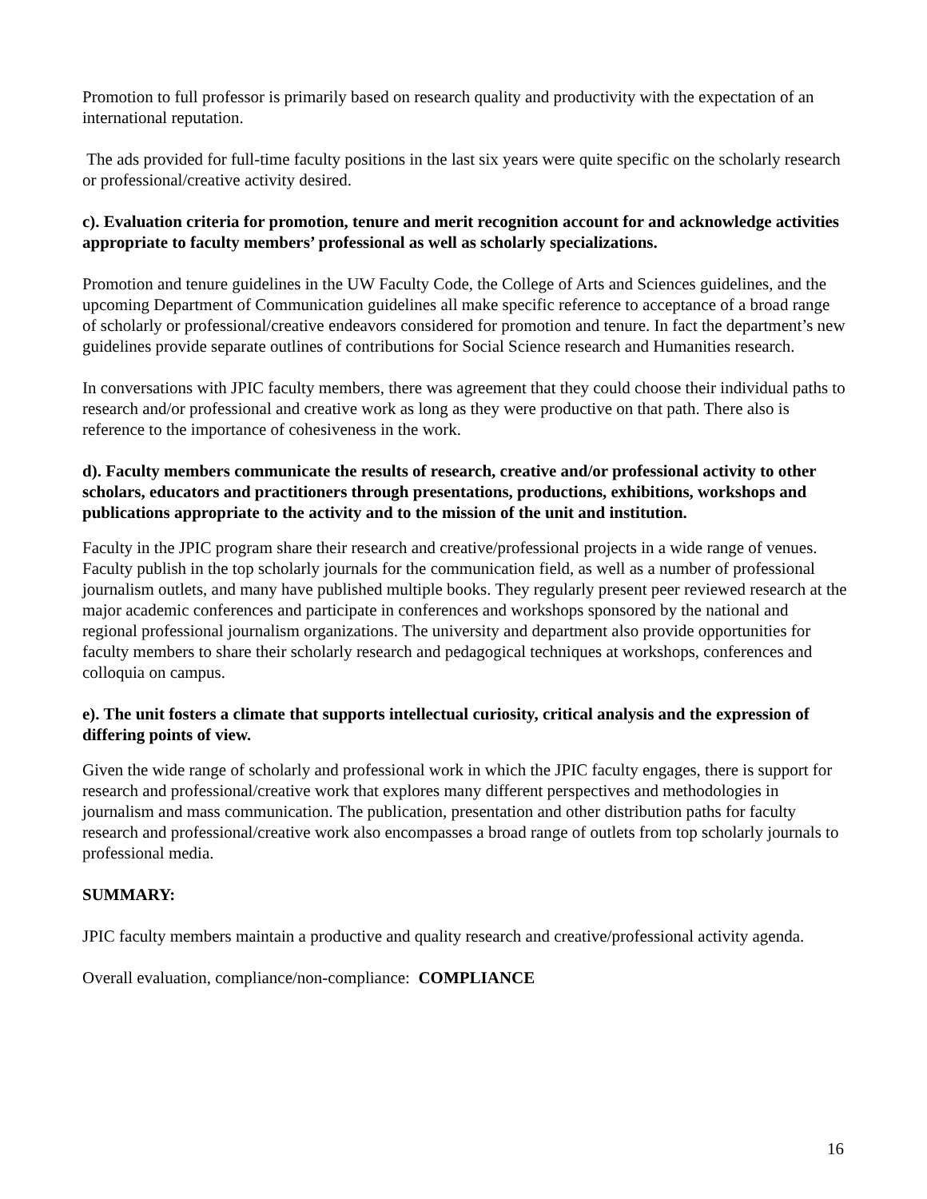Promotion to full professor is primarily based on research quality and productivity with the expectation of an international reputation.
The ads provided for full-time faculty positions in the last six years were quite specific on the scholarly research or professional/creative activity desired.
c). Evaluation criteria for promotion, tenure and merit recognition account for and acknowledge activities appropriate to faculty members’ professional as well as scholarly specializations.
Promotion and tenure guidelines in the UW Faculty Code, the College of Arts and Sciences guidelines, and the upcoming Department of Communication guidelines all make specific reference to acceptance of a broad range of scholarly or professional/creative endeavors considered for promotion and tenure. In fact the department’s new guidelines provide separate outlines of contributions for Social Science research and Humanities research.
In conversations with JPIC faculty members, there was agreement that they could choose their individual paths to research and/or professional and creative work as long as they were productive on that path. There also is reference to the importance of cohesiveness in the work.
d). Faculty members communicate the results of research, creative and/or professional activity to other scholars, educators and practitioners through presentations, productions, exhibitions, workshops and publications appropriate to the activity and to the mission of the unit and institution.
Faculty in the JPIC program share their research and creative/professional projects in a wide range of venues. Faculty publish in the top scholarly journals for the communication field, as well as a number of professional journalism outlets, and many have published multiple books. They regularly present peer reviewed research at the major academic conferences and participate in conferences and workshops sponsored by the national and regional professional journalism organizations. The university and department also provide opportunities for faculty members to share their scholarly research and pedagogical techniques at workshops, conferences and colloquia on campus.
e). The unit fosters a climate that supports intellectual curiosity, critical analysis and the expression of differing points of view.
Given the wide range of scholarly and professional work in which the JPIC faculty engages, there is support for research and professional/creative work that explores many different perspectives and methodologies in journalism and mass communication. The publication, presentation and other distribution paths for faculty research and professional/creative work also encompasses a broad range of outlets from top scholarly journals to professional media.
SUMMARY:
JPIC faculty members maintain a productive and quality research and creative/professional activity agenda.
Overall evaluation, compliance/non-compliance: COMPLIANCE
16